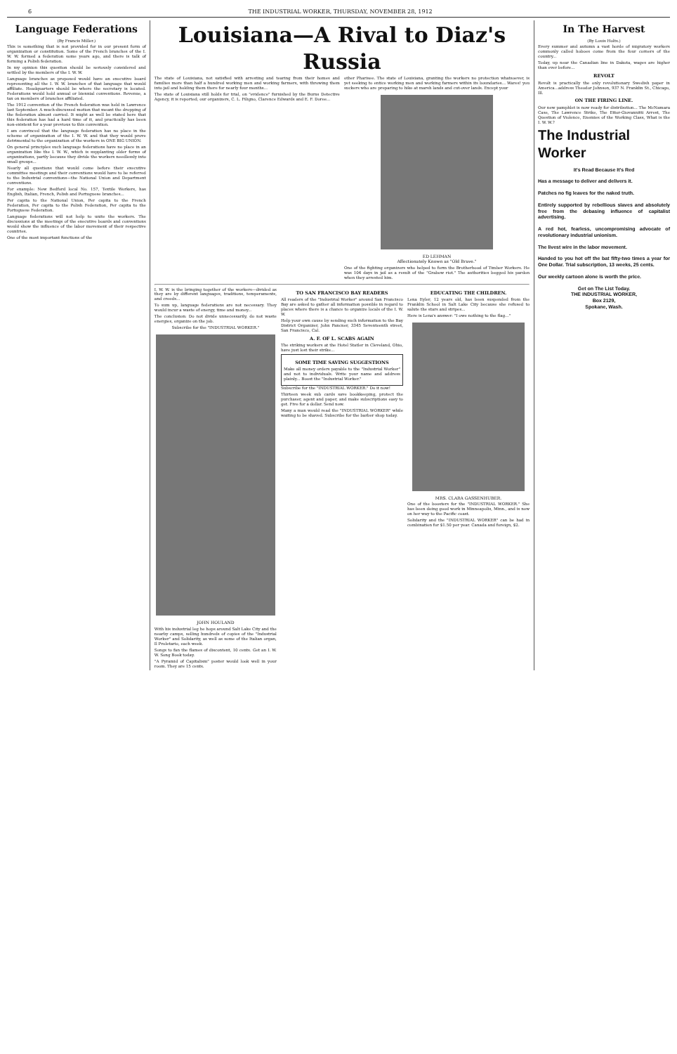6 THE INDUSTRIAL WORKER, THURSDAY, NOVEMBER 28, 1912
Language Federations
(By Francis Miller.)
This is something that is not provided for in our present form of organization or constitution. Some of the French branches of the I. W. W. formed a federation some years ago, and there is talk of forming a Polish federation.
In my opinion this question should be seriously considered and settled by the members of the I. W. W.
Language branches as proposed would have an executive board representing all the I. W. W. branches of that language that would affiliate. Headquarters should be where the secretary is located. Federations would hold annual or biennial conventions. Revenue, a tax on members of branches affiliated.
The 1912 convention of the French federation was held in Lawrence last September. A much-discussed motion that meant the dropping of the federation almost carried. It might as well be stated here that this federation has had a hard time of it, and practically has been non-existent for a year previous to this convention.
I am convinced that the language federation has no place in the scheme of organization of the I. W. W. and that they would prove detrimental to the organization of the workers in ONE BIG UNION.
On general principles such language federations have no place in an organization like the I. W. W., which is supplanting older forms of organizations, partly because they divide the workers needlessly into small groups...
Nearly all questions that would come before their executive committee meetings and their conventions would have to be referred to the Industrial conventions—the National Union and Department conventions.
For example: New Bedford local No. 157, Textile Workers, has English, Italian, French, Polish and Portuguese branches...
Per capita to the National Union, Per capita to the French Federation, Per capita to the Polish Federation, Per capita to the Portuguese Federation.
Language federations will not help to unite the workers. The discussions at the meetings of the executive boards and conventions would show the influence of the labor movement of their respective countries.
One of the most important functions of the
Louisiana—A Rival to Diaz's Russia
The state of Louisiana, not satisfied with arresting and tearing from their homes and families more than half a hundred working men and working farmers, with throwing them into jail and holding them there for nearly four months...
The state of Louisiana still holds for trial, on "evidence" furnished by the Burns Detective Agency, it is reported; our organizers, C. L. Filigno, Clarence Edwards and E. F. Doree...
other Pharisee. The state of Louisiana, granting the workers no protection whatsoever, is yet seeking to entice working men and working farmers within its boundaries... Wares! you suckers who are preparing to hike at marsh lands and cut-over lands. Except your
ED LEHMAN
Affectionately Known as "Old Brave."
One of the fighting organizers who helped to form the Brotherhood of Timber Workers. He was 104 days in jail as a result of the "Grabow riot." The authorities begged his pardon when they arrested him.
I. W. W. is the bringing together of the workers—divided as they are by different languages, traditions, temperaments, and creeds...
To sum up, language federations are not necessary. They would incur a waste of energy, time and money...
The conclusion: Do not divide unnecessarily, do not waste energies, organize on the job.
Subscribe for the "INDUSTRIAL WORKER."
JOHN HOULAND
With his industrial leg he hops around Salt Lake City and the nearby camps, selling hundreds of copies of the "Industrial Worker" and Solidarity, as well as some of the Italian organ, Il Proletario, each week.
Songs to fan the flames of discontent, 10 cents. Get an I. W. W. Song Book today.
"A Pyramid of Capitalism" poster would look well in your room. They are 15 cents.
TO SAN FRANCISCO BAY READERS
All readers of the "Industrial Worker" around San Francisco Bay are asked to gather all information possible in regard to places where there is a chance to organize locals of the I. W. W.
Help your own cause by sending such information to the Bay District Organizer, John Pancner, 3345 Seventeenth street, San Francisco, Cal.
A. F. OF L. SCABS AGAIN
The striking workers at the Hotel Statler in Cleveland, Ohio, have just lost their strike...
SOME TIME SAVING SUGGESTIONS
Make all money orders payable to the "Industrial Worker" and not to individuals. Write your name and address plainly... Boost the "Industrial Worker."
Subscribe for the "INDUSTRIAL WORKER." Do it now!
Thirteen week sub cards save bookkeeping, protect the purchaser, agent and paper, and make subscriptions easy to get. Five for a dollar. Send now.
Many a man would read the "INDUSTRIAL WORKER" while waiting to be shaved. Subscribe for the barber shop today.
EDUCATING THE CHILDREN.
Lena Eyler, 12 years old, has been suspended from the Franklin School in Salt Lake City because she refused to salute the stars and stripes...
Here is Lena's answer: "I owe nothing to the flag..."
MRS. CLARA GASSENHUBER.
One of the boosters for the "INDUSTRIAL WORKER." She has been doing good work in Minneapolis, Minn., and is now on her way to the Pacific coast.
Solidarity and the "INDUSTRIAL WORKER" can be had in combination for $1.50 per year. Canada and foreign, $2.
In The Harvest
(By Louis Holts.)
Every summer and autumn a vast horde of migratory workers commonly called hoboes come from the four corners of the country...
Today, up near the Canadian line in Dakota, wages are higher than ever before...
REVOLT
Revolt is practically the only revolutionary Swedish paper in America...address Theodor Johnson, 937 N. Franklin St., Chicago, Ill.
ON THE FIRING LINE.
Our new pamphlet is now ready for distribution... The McNamara Case, The Lawrence Strike, The Ettor-Giovannitti Arrest, The Question of Violence, Enemies of the Working Class, What is the I. W. W.?
The Industrial Worker
It's Read Because It's Red
Has a message to deliver and delivers it.
Patches no fig leaves for the naked truth.
Entirely supported by rebellious slaves and absolutely free from the debasing influence of capitalist advertising.
A red hot, fearless, uncompromising advocate of revolutionary industrial unionism.
The livest wire in the labor movement.
Handed to you hot off the bat fifty-two times a year for One Dollar. Trial subscription, 13 weeks, 25 cents.
Our weekly cartoon alone is worth the price.
Get on The List Today.
THE INDUSTRIAL WORKER,
Box 2129,
Spokane, Wash.